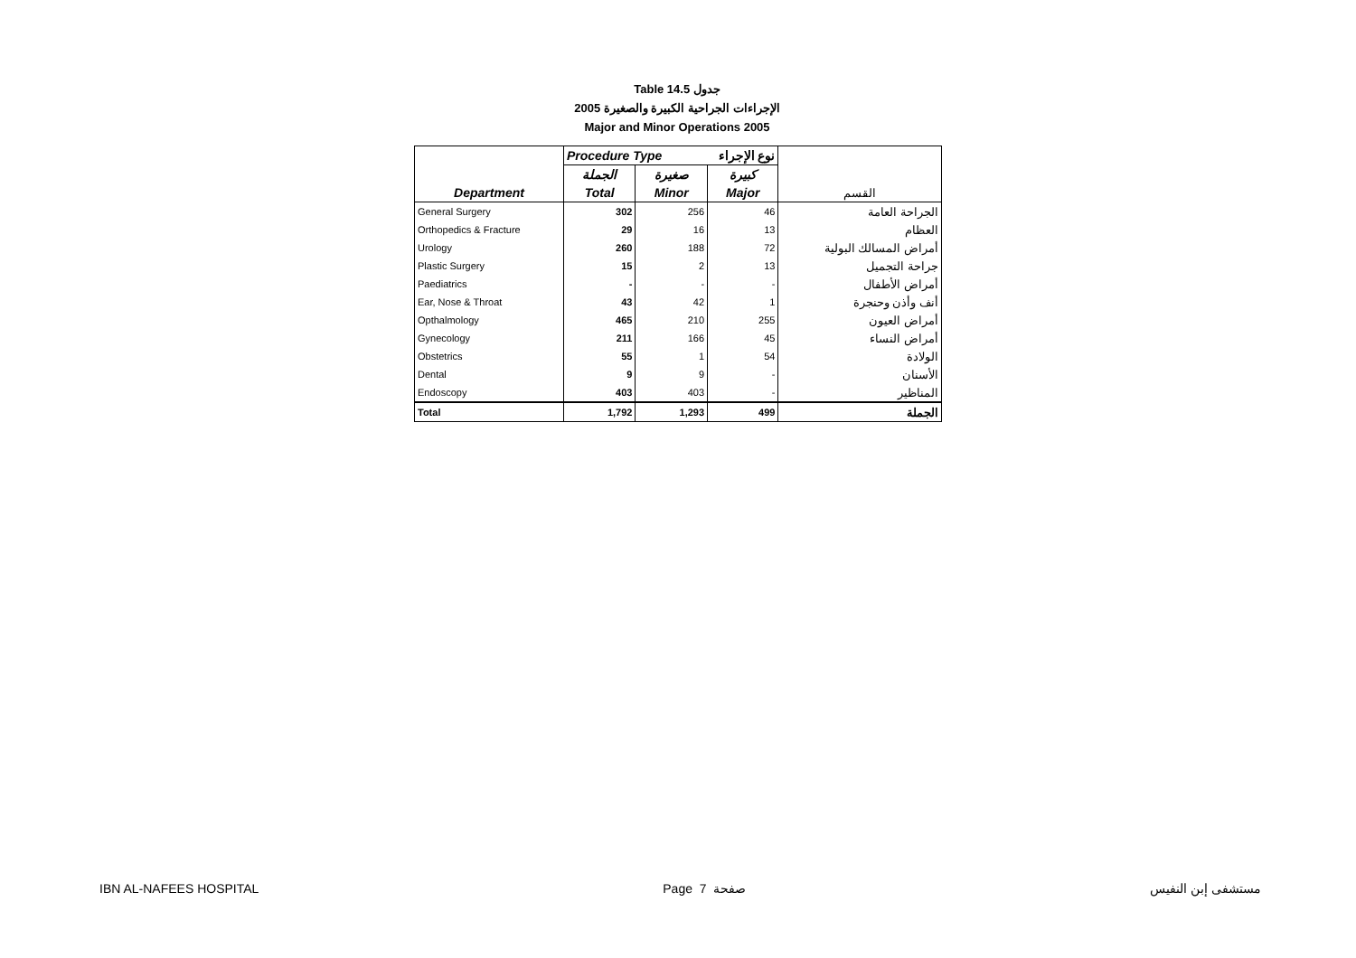Table 14.5 جدول
الإجراءات الجراحية الكبيرة والصغيرة 2005
Major and Minor Operations 2005
| | Procedure Type نوع الإجراء | | | |
| | الجملة | صغيرة | كبيرة | |
| Department | Total | Minor | Major | القسم |
| General Surgery | 302 | 256 | 46 | الجراحة العامة |
| Orthopedics & Fracture | 29 | 16 | 13 | العظام |
| Urology | 260 | 188 | 72 | أمراض المسالك البولية |
| Plastic Surgery | 15 | 2 | 13 | جراحة التجميل |
| Paediatrics | - | - | - | أمراض الأطفال |
| Ear, Nose & Throat | 43 | 42 | 1 | أنف وأذن وحنجرة |
| Opthalmology | 465 | 210 | 255 | أمراض العيون |
| Gynecology | 211 | 166 | 45 | أمراض النساء |
| Obstetrics | 55 | 1 | 54 | الولادة |
| Dental | 9 | 9 | - | الأسنان |
| Endoscopy | 403 | 403 | - | المناظير |
| Total | 1,792 | 1,293 | 499 | الجملة |
IBN AL-NAFEES HOSPITAL Page 7 صفحة مستشفى إبن النفيس